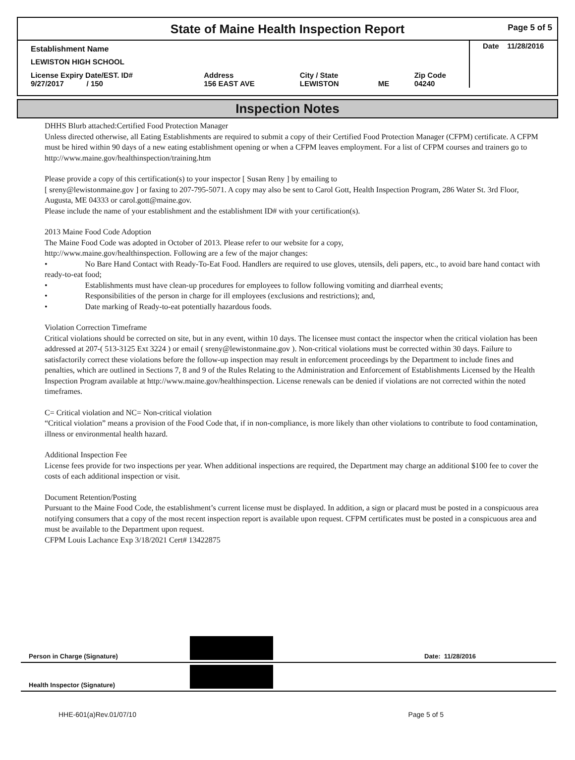State of Maine Health Inspection Report
Page 5 of 5
| Establishment Name | | | | | Date 11/28/2016 |
| LEWISTON HIGH SCHOOL | | | | | |
| License Expiry Date/EST. ID# 9/27/2017 / 150 | Address 156 EAST AVE | City / State LEWISTON | ME | Zip Code 04240 | |
Inspection Notes
DHHS Blurb attached:Certified Food Protection Manager
Unless directed otherwise, all Eating Establishments are required to submit a copy of their Certified Food Protection Manager (CFPM) certificate. A CFPM must be hired within 90 days of a new eating establishment opening or when a CFPM leaves employment. For a list of CFPM courses and trainers go to http://www.maine.gov/healthinspection/training.htm
Please provide a copy of this certification(s) to your inspector [ Susan Reny ] by emailing to
[ sreny@lewistonmaine.gov ] or faxing to 207-795-5071. A copy may also be sent to Carol Gott, Health Inspection Program, 286 Water St. 3rd Floor, Augusta, ME 04333 or carol.gott@maine.gov.
Please include the name of your establishment and the establishment ID# with your certification(s).
2013 Maine Food Code Adoption
The Maine Food Code was adopted in October of 2013. Please refer to our website for a copy,
http://www.maine.gov/healthinspection. Following are a few of the major changes:
• No Bare Hand Contact with Ready-To-Eat Food. Handlers are required to use gloves, utensils, deli papers, etc., to avoid bare hand contact with ready-to-eat food;
• Establishments must have clean-up procedures for employees to follow following vomiting and diarrheal events;
• Responsibilities of the person in charge for ill employees (exclusions and restrictions); and,
• Date marking of Ready-to-eat potentially hazardous foods.
Violation Correction Timeframe
Critical violations should be corrected on site, but in any event, within 10 days. The licensee must contact the inspector when the critical violation has been addressed at 207-( 513-3125 Ext 3224 ) or email ( sreny@lewistonmaine.gov ). Non-critical violations must be corrected within 30 days. Failure to satisfactorily correct these violations before the follow-up inspection may result in enforcement proceedings by the Department to include fines and penalties, which are outlined in Sections 7, 8 and 9 of the Rules Relating to the Administration and Enforcement of Establishments Licensed by the Health Inspection Program available at http://www.maine.gov/healthinspection. License renewals can be denied if violations are not corrected within the noted timeframes.
C= Critical violation and NC= Non-critical violation
“Critical violation” means a provision of the Food Code that, if in non-compliance, is more likely than other violations to contribute to food contamination, illness or environmental health hazard.
Additional Inspection Fee
License fees provide for two inspections per year. When additional inspections are required, the Department may charge an additional $100 fee to cover the costs of each additional inspection or visit.
Document Retention/Posting
Pursuant to the Maine Food Code, the establishment’s current license must be displayed. In addition, a sign or placard must be posted in a conspicuous area notifying consumers that a copy of the most recent inspection report is available upon request. CFPM certificates must be posted in a conspicuous area and must be available to the Department upon request.
CFPM Louis Lachance Exp 3/18/2021 Cert# 13422875
Person in Charge (Signature)
Date: 11/28/2016
Health Inspector (Signature)
HHE-601(a)Rev.01/07/10 Page 5 of 5